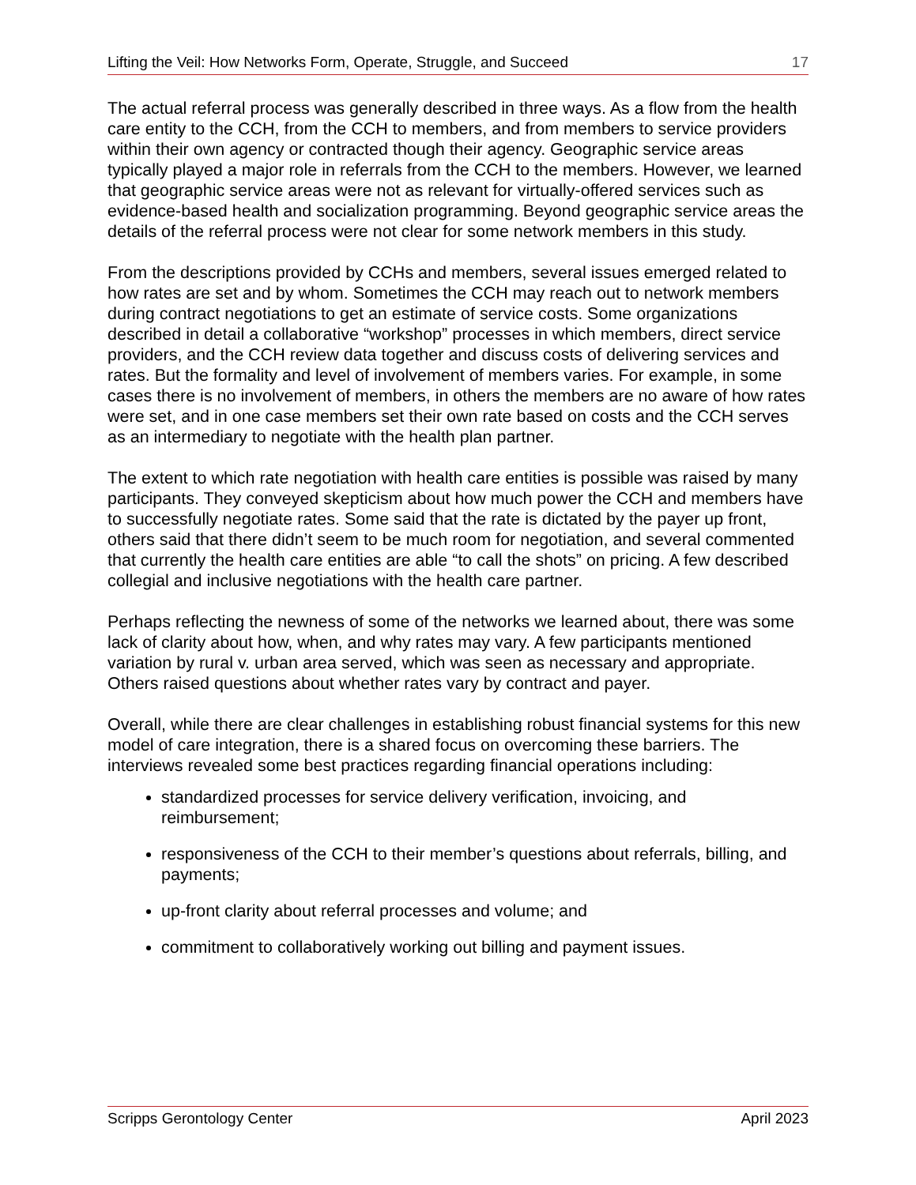Lifting the Veil: How Networks Form, Operate, Struggle, and Succeed 17
The actual referral process was generally described in three ways. As a flow from the health care entity to the CCH, from the CCH to members, and from members to service providers within their own agency or contracted though their agency. Geographic service areas typically played a major role in referrals from the CCH to the members. However, we learned that geographic service areas were not as relevant for virtually-offered services such as evidence-based health and socialization programming. Beyond geographic service areas the details of the referral process were not clear for some network members in this study.
From the descriptions provided by CCHs and members, several issues emerged related to how rates are set and by whom. Sometimes the CCH may reach out to network members during contract negotiations to get an estimate of service costs. Some organizations described in detail a collaborative “workshop” processes in which members, direct service providers, and the CCH review data together and discuss costs of delivering services and rates. But the formality and level of involvement of members varies. For example, in some cases there is no involvement of members, in others the members are no aware of how rates were set, and in one case members set their own rate based on costs and the CCH serves as an intermediary to negotiate with the health plan partner.
The extent to which rate negotiation with health care entities is possible was raised by many participants. They conveyed skepticism about how much power the CCH and members have to successfully negotiate rates. Some said that the rate is dictated by the payer up front, others said that there didn’t seem to be much room for negotiation, and several commented that currently the health care entities are able “to call the shots” on pricing. A few described collegial and inclusive negotiations with the health care partner.
Perhaps reflecting the newness of some of the networks we learned about, there was some lack of clarity about how, when, and why rates may vary. A few participants mentioned variation by rural v. urban area served, which was seen as necessary and appropriate. Others raised questions about whether rates vary by contract and payer.
Overall, while there are clear challenges in establishing robust financial systems for this new model of care integration, there is a shared focus on overcoming these barriers. The interviews revealed some best practices regarding financial operations including:
standardized processes for service delivery verification, invoicing, and reimbursement;
responsiveness of the CCH to their member’s questions about referrals, billing, and payments;
up-front clarity about referral processes and volume; and
commitment to collaboratively working out billing and payment issues.
Scripps Gerontology Center April 2023